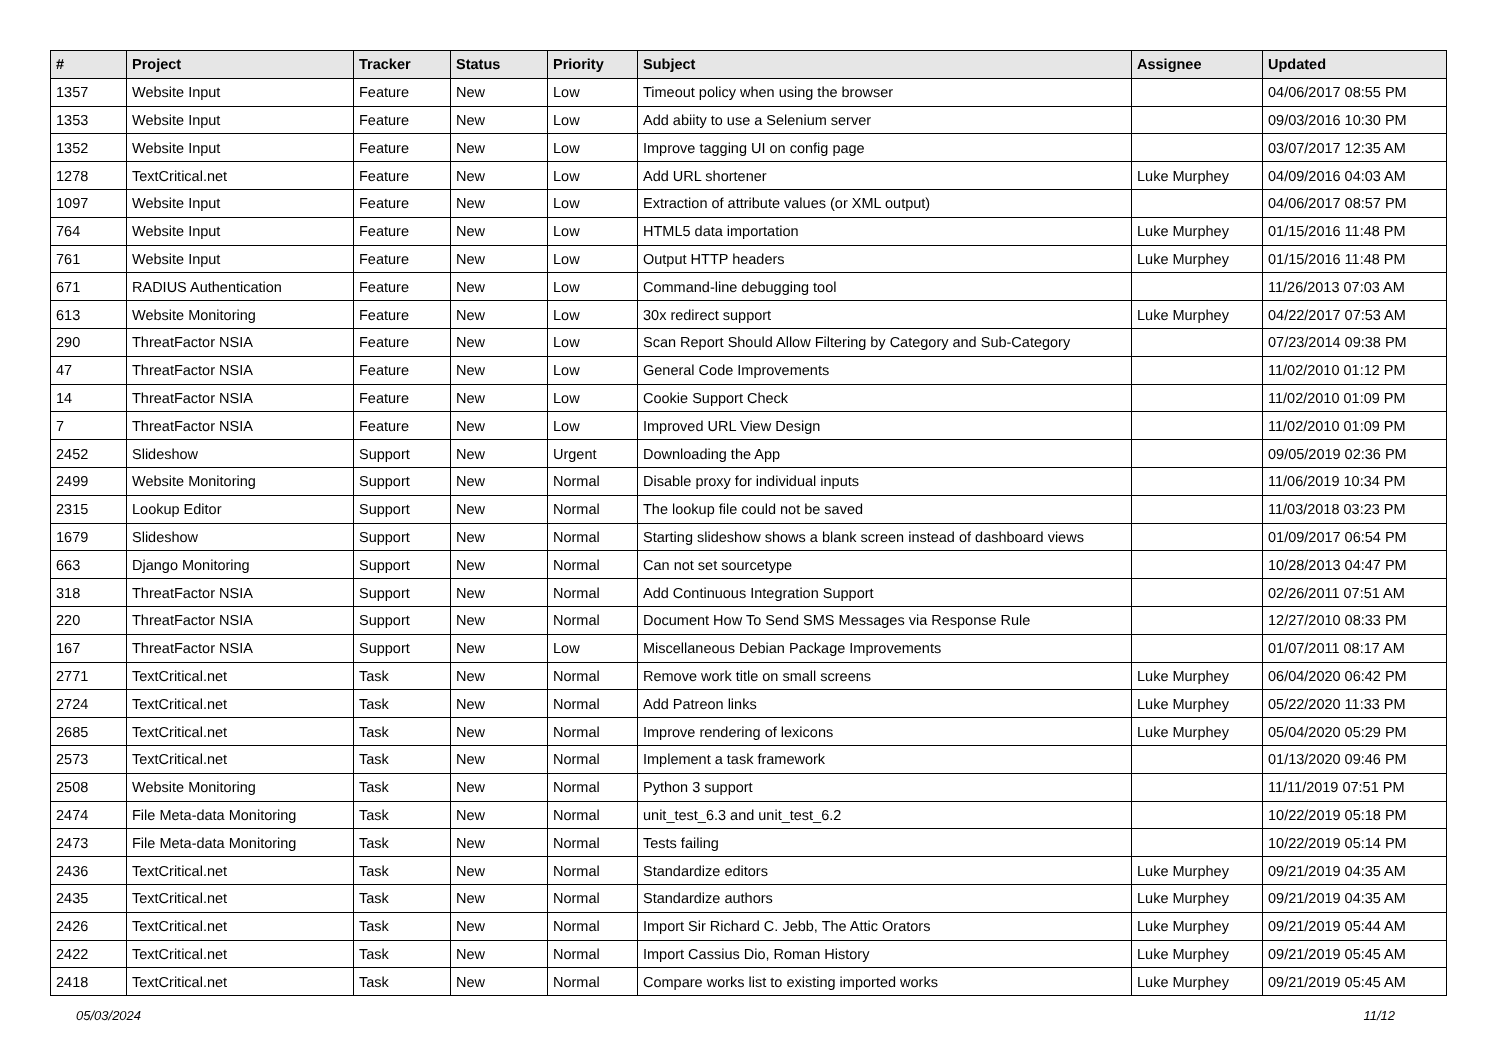| # | Project | Tracker | Status | Priority | Subject | Assignee | Updated |
| --- | --- | --- | --- | --- | --- | --- | --- |
| 1357 | Website Input | Feature | New | Low | Timeout policy when using the browser | | 04/06/2017 08:55 PM |
| 1353 | Website Input | Feature | New | Low | Add abiity to use a Selenium server | | 09/03/2016 10:30 PM |
| 1352 | Website Input | Feature | New | Low | Improve tagging UI on config page | | 03/07/2017 12:35 AM |
| 1278 | TextCritical.net | Feature | New | Low | Add URL shortener | Luke Murphey | 04/09/2016 04:03 AM |
| 1097 | Website Input | Feature | New | Low | Extraction of attribute values (or XML output) | | 04/06/2017 08:57 PM |
| 764 | Website Input | Feature | New | Low | HTML5 data importation | Luke Murphey | 01/15/2016 11:48 PM |
| 761 | Website Input | Feature | New | Low | Output HTTP headers | Luke Murphey | 01/15/2016 11:48 PM |
| 671 | RADIUS Authentication | Feature | New | Low | Command-line debugging tool | | 11/26/2013 07:03 AM |
| 613 | Website Monitoring | Feature | New | Low | 30x redirect support | Luke Murphey | 04/22/2017 07:53 AM |
| 290 | ThreatFactor NSIA | Feature | New | Low | Scan Report Should Allow Filtering by Category and Sub-Category | | 07/23/2014 09:38 PM |
| 47 | ThreatFactor NSIA | Feature | New | Low | General Code Improvements | | 11/02/2010 01:12 PM |
| 14 | ThreatFactor NSIA | Feature | New | Low | Cookie Support Check | | 11/02/2010 01:09 PM |
| 7 | ThreatFactor NSIA | Feature | New | Low | Improved URL View Design | | 11/02/2010 01:09 PM |
| 2452 | Slideshow | Support | New | Urgent | Downloading the App | | 09/05/2019 02:36 PM |
| 2499 | Website Monitoring | Support | New | Normal | Disable proxy for individual inputs | | 11/06/2019 10:34 PM |
| 2315 | Lookup Editor | Support | New | Normal | The lookup file could not be saved | | 11/03/2018 03:23 PM |
| 1679 | Slideshow | Support | New | Normal | Starting slideshow shows a blank screen instead of dashboard views | | 01/09/2017 06:54 PM |
| 663 | Django Monitoring | Support | New | Normal | Can not set sourcetype | | 10/28/2013 04:47 PM |
| 318 | ThreatFactor NSIA | Support | New | Normal | Add Continuous Integration Support | | 02/26/2011 07:51 AM |
| 220 | ThreatFactor NSIA | Support | New | Normal | Document How To Send SMS Messages via Response Rule | | 12/27/2010 08:33 PM |
| 167 | ThreatFactor NSIA | Support | New | Low | Miscellaneous Debian Package Improvements | | 01/07/2011 08:17 AM |
| 2771 | TextCritical.net | Task | New | Normal | Remove work title on small screens | Luke Murphey | 06/04/2020 06:42 PM |
| 2724 | TextCritical.net | Task | New | Normal | Add Patreon links | Luke Murphey | 05/22/2020 11:33 PM |
| 2685 | TextCritical.net | Task | New | Normal | Improve rendering of lexicons | Luke Murphey | 05/04/2020 05:29 PM |
| 2573 | TextCritical.net | Task | New | Normal | Implement a task framework | | 01/13/2020 09:46 PM |
| 2508 | Website Monitoring | Task | New | Normal | Python 3 support | | 11/11/2019 07:51 PM |
| 2474 | File Meta-data Monitoring | Task | New | Normal | unit_test_6.3 and unit_test_6.2 | | 10/22/2019 05:18 PM |
| 2473 | File Meta-data Monitoring | Task | New | Normal | Tests failing | | 10/22/2019 05:14 PM |
| 2436 | TextCritical.net | Task | New | Normal | Standardize editors | Luke Murphey | 09/21/2019 04:35 AM |
| 2435 | TextCritical.net | Task | New | Normal | Standardize authors | Luke Murphey | 09/21/2019 04:35 AM |
| 2426 | TextCritical.net | Task | New | Normal | Import Sir Richard C. Jebb, The Attic Orators | Luke Murphey | 09/21/2019 05:44 AM |
| 2422 | TextCritical.net | Task | New | Normal | Import Cassius Dio, Roman History | Luke Murphey | 09/21/2019 05:45 AM |
| 2418 | TextCritical.net | Task | New | Normal | Compare works list to existing imported works | Luke Murphey | 09/21/2019 05:45 AM |
05/03/2024 11/12